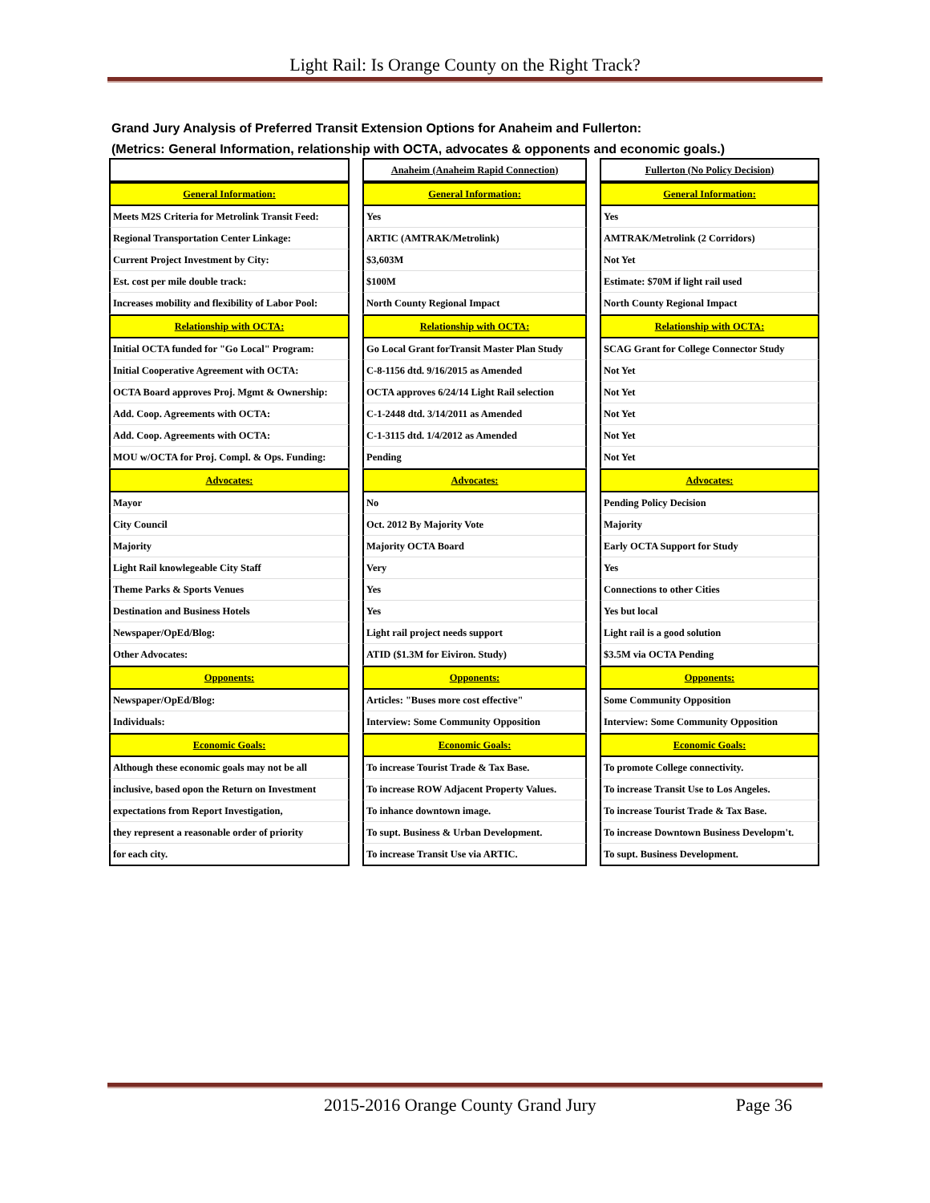Light Rail: Is Orange County on the Right Track?
Grand Jury Analysis of Preferred Transit Extension Options for Anaheim and Fullerton:
(Metrics: General Information, relationship with OCTA, advocates & opponents and economic goals.)
| | | Anaheim (Anaheim Rapid Connection) | | Fullerton (No Policy Decision) |
| General Information: | | General Information: | | General Information: |
| Meets M2S Criteria for Metrolink Transit Feed: | | Yes | | Yes |
| Regional Transportation Center Linkage: | | ARTIC (AMTRAK/Metrolink) | | AMTRAK/Metrolink (2 Corridors) |
| Current Project Investment by City: | | $3,603M | | Not Yet |
| Est. cost per mile double track: | | $100M | | Estimate: $70M if light rail used |
| Increases mobility and flexibility of Labor Pool: | | North County Regional Impact | | North County Regional Impact |
| Relationship with OCTA: | | Relationship with OCTA: | | Relationship with OCTA: |
| Initial OCTA funded for "Go Local" Program: | | Go Local Grant forTransit Master Plan Study | | SCAG Grant for College Connector Study |
| Initial Cooperative Agreement with OCTA: | | C-8-1156 dtd. 9/16/2015 as Amended | | Not Yet |
| OCTA Board approves Proj. Mgmt & Ownership: | | OCTA approves 6/24/14 Light Rail selection | | Not Yet |
| Add. Coop. Agreements with OCTA: | | C-1-2448 dtd. 3/14/2011 as Amended | | Not Yet |
| Add. Coop. Agreements with OCTA: | | C-1-3115 dtd. 1/4/2012 as Amended | | Not Yet |
| MOU w/OCTA for Proj. Compl. & Ops. Funding: | | Pending | | Not Yet |
| Advocates: | | Advocates: | | Advocates: |
| Mayor | | No | | Pending Policy Decision |
| City Council | | Oct. 2012 By Majority Vote | | Majority |
| Majority | | Majority OCTA Board | | Early OCTA Support for Study |
| Light Rail knowlegeable City Staff | | Very | | Yes |
| Theme Parks & Sports Venues | | Yes | | Connections to other Cities |
| Destination and Business Hotels | | Yes | | Yes but local |
| Newspaper/OpEd/Blog: | | Light rail project needs support | | Light rail is a good solution |
| Other Advocates: | | ATID ($1.3M for Eiviron. Study) | | $3.5M via OCTA Pending |
| Opponents: | | Opponents: | | Opponents: |
| Newspaper/OpEd/Blog: | | Articles: "Buses more cost effective" | | Some Community Opposition |
| Individuals: | | Interview: Some Community Opposition | | Interview: Some Community Opposition |
| Economic Goals: | | Economic Goals: | | Economic Goals: |
| Although these economic goals may not be all | | To increase Tourist Trade & Tax Base. | | To promote College connectivity. |
| inclusive, based opon the Return on Investment | | To increase ROW Adjacent Property Values. | | To increase Transit Use to Los Angeles. |
| expectations from Report Investigation, | | To inhance downtown image. | | To increase Tourist Trade & Tax Base. |
| they represent a reasonable order of priority | | To supt. Business & Urban Development. | | To increase Downtown Business Developm't. |
| for each city. | | To increase Transit Use via ARTIC. | | To supt. Business Development. |
2015-2016 Orange County Grand Jury Page 36